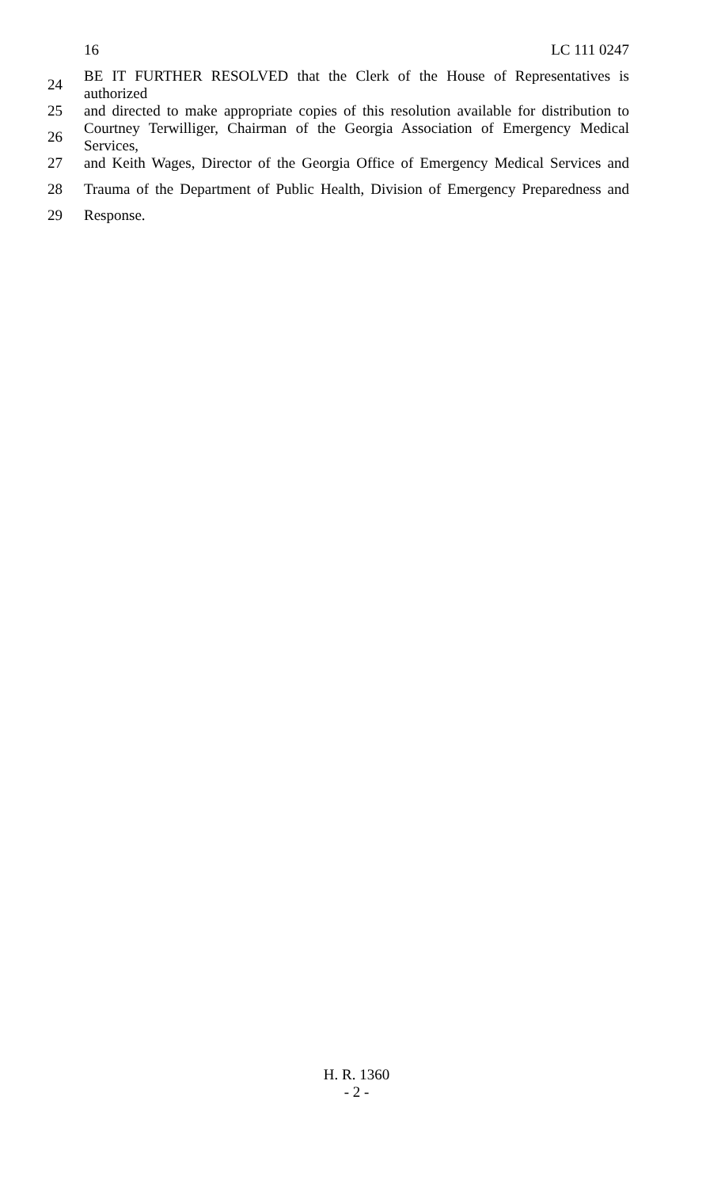16 LC 111 0247
24 BE IT FURTHER RESOLVED that the Clerk of the House of Representatives is authorized
25 and directed to make appropriate copies of this resolution available for distribution to
26 Courtney Terwilliger, Chairman of the Georgia Association of Emergency Medical Services,
27 and Keith Wages, Director of the Georgia Office of Emergency Medical Services and
28 Trauma of the Department of Public Health, Division of Emergency Preparedness and
29 Response.
H. R. 1360
- 2 -